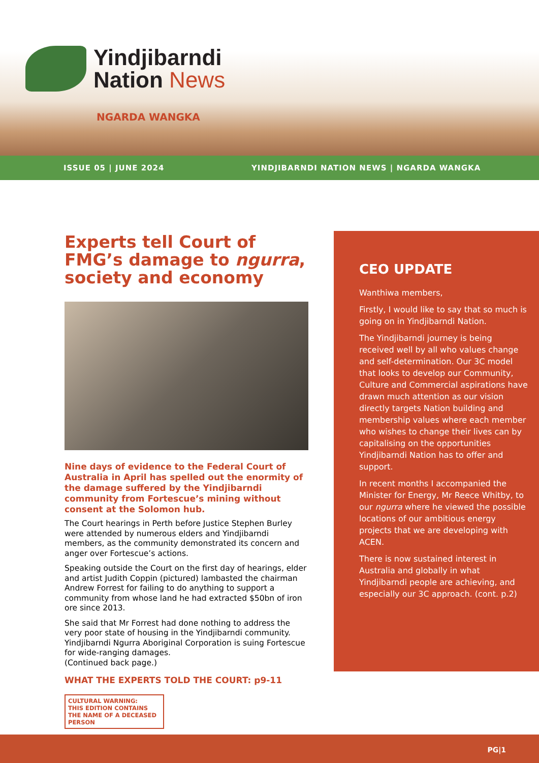Yindjibarndi
Nation News
NGARDA WANGKA
ISSUE 05 | JUNE 2024
YINDJIBARNDI NATION NEWS | NGARDA WANGKA
Experts tell Court of FMG’s damage to ngurra, society and economy
Nine days of evidence to the Federal Court of Australia in April has spelled out the enormity of the damage suffered by the Yindjibarndi community from Fortescue’s mining without consent at the Solomon hub.
The Court hearings in Perth before Justice Stephen Burley were attended by numerous elders and Yindjibarndi members, as the community demonstrated its concern and anger over Fortescue’s actions.
Speaking outside the Court on the first day of hearings, elder and artist Judith Coppin (pictured) lambasted the chairman Andrew Forrest for failing to do anything to support a community from whose land he had extracted $50bn of iron ore since 2013.
She said that Mr Forrest had done nothing to address the very poor state of housing in the Yindjibarndi community. Yindjibarndi Ngurra Aboriginal Corporation is suing Fortescue for wide-ranging damages.
(Continued back page.)
WHAT THE EXPERTS TOLD THE COURT: p9-11
CULTURAL WARNING:
THIS EDITION CONTAINS THE NAME OF A DECEASED PERSON
CEO UPDATE
Wanthiwa members,
Firstly, I would like to say that so much is going on in Yindjibarndi Nation.
The Yindjibarndi journey is being received well by all who values change and self-determination. Our 3C model that looks to develop our Community, Culture and Commercial aspirations have drawn much attention as our vision directly targets Nation building and membership values where each member who wishes to change their lives can by capitalising on the opportunities Yindjibarndi Nation has to offer and support.
In recent months I accompanied the Minister for Energy, Mr Reece Whitby, to our ngurra where he viewed the possible locations of our ambitious energy projects that we are developing with ACEN.
There is now sustained interest in Australia and globally in what Yindjibarndi people are achieving, and especially our 3C approach. (cont. p.2)
PG|1